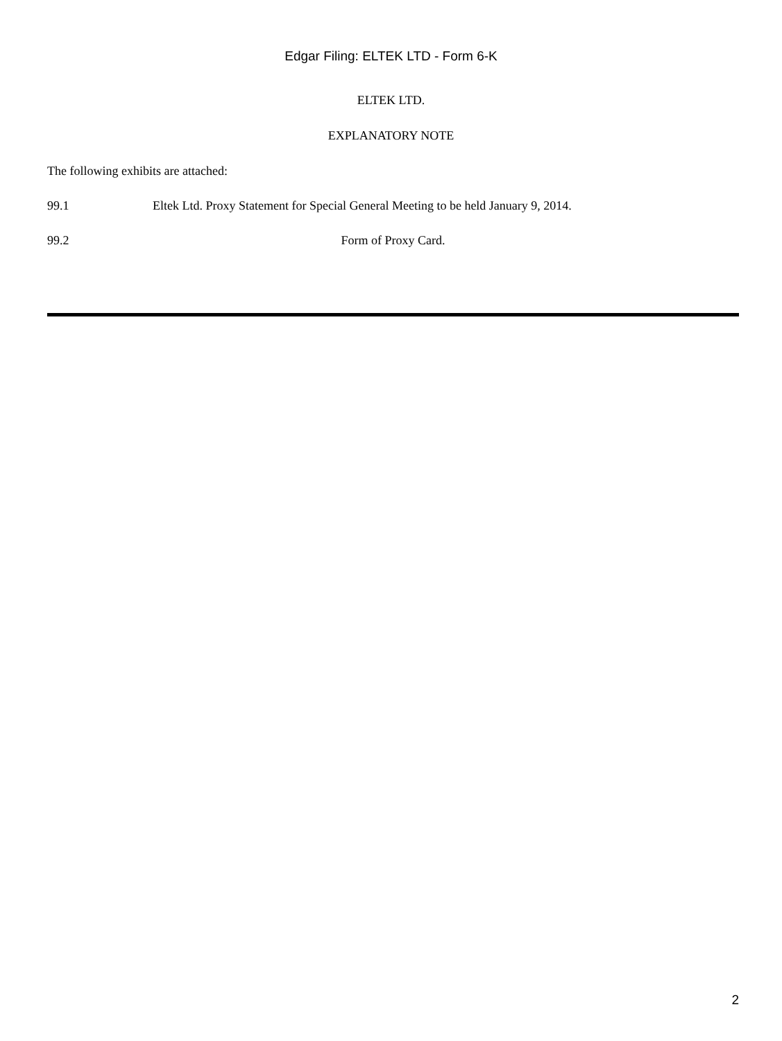Edgar Filing: ELTEK LTD - Form 6-K
ELTEK LTD.
EXPLANATORY NOTE
The following exhibits are attached:
99.1 Eltek Ltd. Proxy Statement for Special General Meeting to be held January 9, 2014.
99.2 Form of Proxy Card.
2